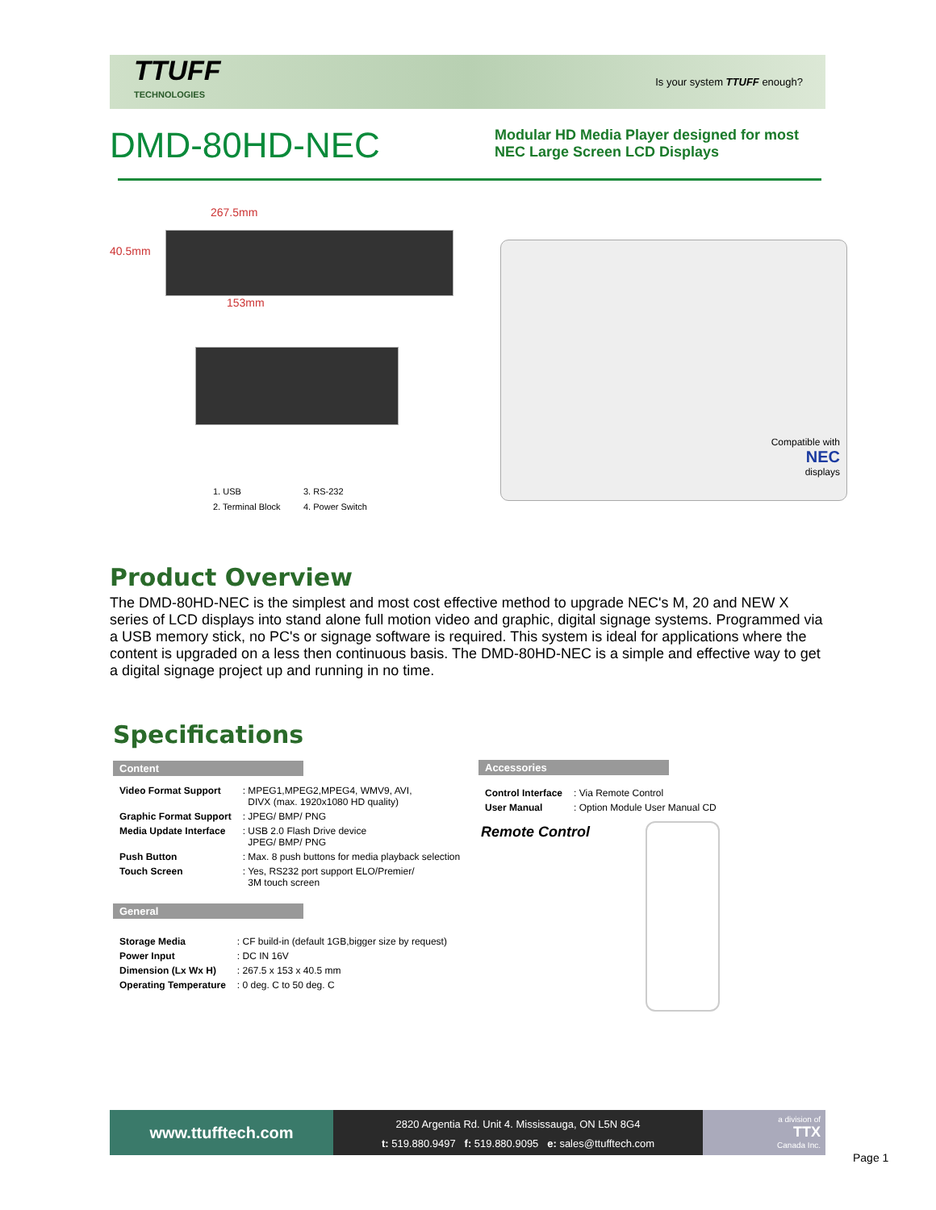TTUFF
TECHNOLOGIES
Is your system TTUFF enough?
DMD-80HD-NEC
Modular HD Media Player designed for most
NEC Large Screen LCD Displays
267.5mm
40.5mm
153mm
1. USB
2. Terminal Block
3. RS-232
4. Power Switch
Compatible with
NEC
displays
Product Overview
The DMD-80HD-NEC is the simplest and most cost effective method to upgrade NEC's M, 20 and NEW X series of LCD displays into stand alone full motion video and graphic, digital signage systems. Programmed via a USB memory stick, no PC's or signage software is required. This system is ideal for applications where the content is upgraded on a less then continuous basis. The DMD-80HD-NEC is a simple and effective way to get a digital signage project up and running in no time.
Specifications
Content
| Video Format Support | : MPEG1,MPEG2,MPEG4, WMV9, AVI, DIVX (max. 1920x1080 HD quality) |
| Graphic Format Support | : JPEG/ BMP/ PNG |
| Media Update Interface | : USB 2.0 Flash Drive device JPEG/ BMP/ PNG |
| Push Button | : Max. 8 push buttons for media playback selection |
| Touch Screen | : Yes, RS232 port support ELO/Premier/ 3M touch screen |
General
| Storage Media | : CF build-in (default 1GB,bigger size by request) |
| Power Input | : DC IN 16V |
| Dimension (Lx Wx H) | : 267.5 x 153 x 40.5 mm |
| Operating Temperature | : 0 deg. C to 50 deg. C |
Accessories
| Control Interface | : Via Remote Control |
| User Manual | : Option Module User Manual CD |
Remote Control
www.ttufftech.com
2820 Argentia Rd. Unit 4. Mississauga, ON L5N 8G4
t: 519.880.9497 f: 519.880.9095 e: sales@ttufftech.com
a division of
TTX
Canada Inc.
Page 1